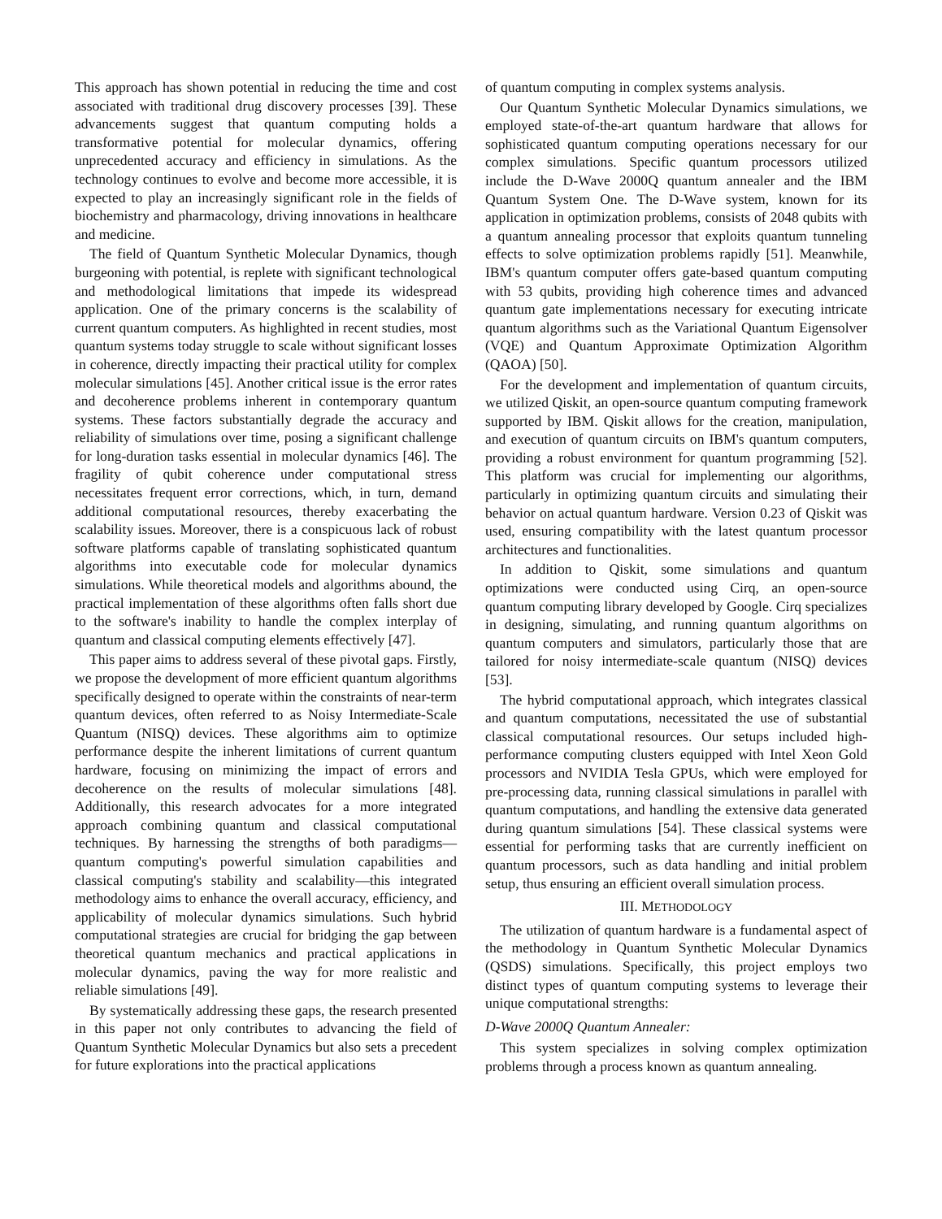This approach has shown potential in reducing the time and cost associated with traditional drug discovery processes [39]. These advancements suggest that quantum computing holds a transformative potential for molecular dynamics, offering unprecedented accuracy and efficiency in simulations. As the technology continues to evolve and become more accessible, it is expected to play an increasingly significant role in the fields of biochemistry and pharmacology, driving innovations in healthcare and medicine.
The field of Quantum Synthetic Molecular Dynamics, though burgeoning with potential, is replete with significant technological and methodological limitations that impede its widespread application. One of the primary concerns is the scalability of current quantum computers. As highlighted in recent studies, most quantum systems today struggle to scale without significant losses in coherence, directly impacting their practical utility for complex molecular simulations [45]. Another critical issue is the error rates and decoherence problems inherent in contemporary quantum systems. These factors substantially degrade the accuracy and reliability of simulations over time, posing a significant challenge for long-duration tasks essential in molecular dynamics [46]. The fragility of qubit coherence under computational stress necessitates frequent error corrections, which, in turn, demand additional computational resources, thereby exacerbating the scalability issues. Moreover, there is a conspicuous lack of robust software platforms capable of translating sophisticated quantum algorithms into executable code for molecular dynamics simulations. While theoretical models and algorithms abound, the practical implementation of these algorithms often falls short due to the software's inability to handle the complex interplay of quantum and classical computing elements effectively [47].
This paper aims to address several of these pivotal gaps. Firstly, we propose the development of more efficient quantum algorithms specifically designed to operate within the constraints of near-term quantum devices, often referred to as Noisy Intermediate-Scale Quantum (NISQ) devices. These algorithms aim to optimize performance despite the inherent limitations of current quantum hardware, focusing on minimizing the impact of errors and decoherence on the results of molecular simulations [48]. Additionally, this research advocates for a more integrated approach combining quantum and classical computational techniques. By harnessing the strengths of both paradigms—quantum computing's powerful simulation capabilities and classical computing's stability and scalability—this integrated methodology aims to enhance the overall accuracy, efficiency, and applicability of molecular dynamics simulations. Such hybrid computational strategies are crucial for bridging the gap between theoretical quantum mechanics and practical applications in molecular dynamics, paving the way for more realistic and reliable simulations [49].
By systematically addressing these gaps, the research presented in this paper not only contributes to advancing the field of Quantum Synthetic Molecular Dynamics but also sets a precedent for future explorations into the practical applications
of quantum computing in complex systems analysis.
Our Quantum Synthetic Molecular Dynamics simulations, we employed state-of-the-art quantum hardware that allows for sophisticated quantum computing operations necessary for our complex simulations. Specific quantum processors utilized include the D-Wave 2000Q quantum annealer and the IBM Quantum System One. The D-Wave system, known for its application in optimization problems, consists of 2048 qubits with a quantum annealing processor that exploits quantum tunneling effects to solve optimization problems rapidly [51]. Meanwhile, IBM's quantum computer offers gate-based quantum computing with 53 qubits, providing high coherence times and advanced quantum gate implementations necessary for executing intricate quantum algorithms such as the Variational Quantum Eigensolver (VQE) and Quantum Approximate Optimization Algorithm (QAOA) [50].
For the development and implementation of quantum circuits, we utilized Qiskit, an open-source quantum computing framework supported by IBM. Qiskit allows for the creation, manipulation, and execution of quantum circuits on IBM's quantum computers, providing a robust environment for quantum programming [52]. This platform was crucial for implementing our algorithms, particularly in optimizing quantum circuits and simulating their behavior on actual quantum hardware. Version 0.23 of Qiskit was used, ensuring compatibility with the latest quantum processor architectures and functionalities.
In addition to Qiskit, some simulations and quantum optimizations were conducted using Cirq, an open-source quantum computing library developed by Google. Cirq specializes in designing, simulating, and running quantum algorithms on quantum computers and simulators, particularly those that are tailored for noisy intermediate-scale quantum (NISQ) devices [53].
The hybrid computational approach, which integrates classical and quantum computations, necessitated the use of substantial classical computational resources. Our setups included high-performance computing clusters equipped with Intel Xeon Gold processors and NVIDIA Tesla GPUs, which were employed for pre-processing data, running classical simulations in parallel with quantum computations, and handling the extensive data generated during quantum simulations [54]. These classical systems were essential for performing tasks that are currently inefficient on quantum processors, such as data handling and initial problem setup, thus ensuring an efficient overall simulation process.
III. METHODOLOGY
The utilization of quantum hardware is a fundamental aspect of the methodology in Quantum Synthetic Molecular Dynamics (QSDS) simulations. Specifically, this project employs two distinct types of quantum computing systems to leverage their unique computational strengths:
D-Wave 2000Q Quantum Annealer:
This system specializes in solving complex optimization problems through a process known as quantum annealing.